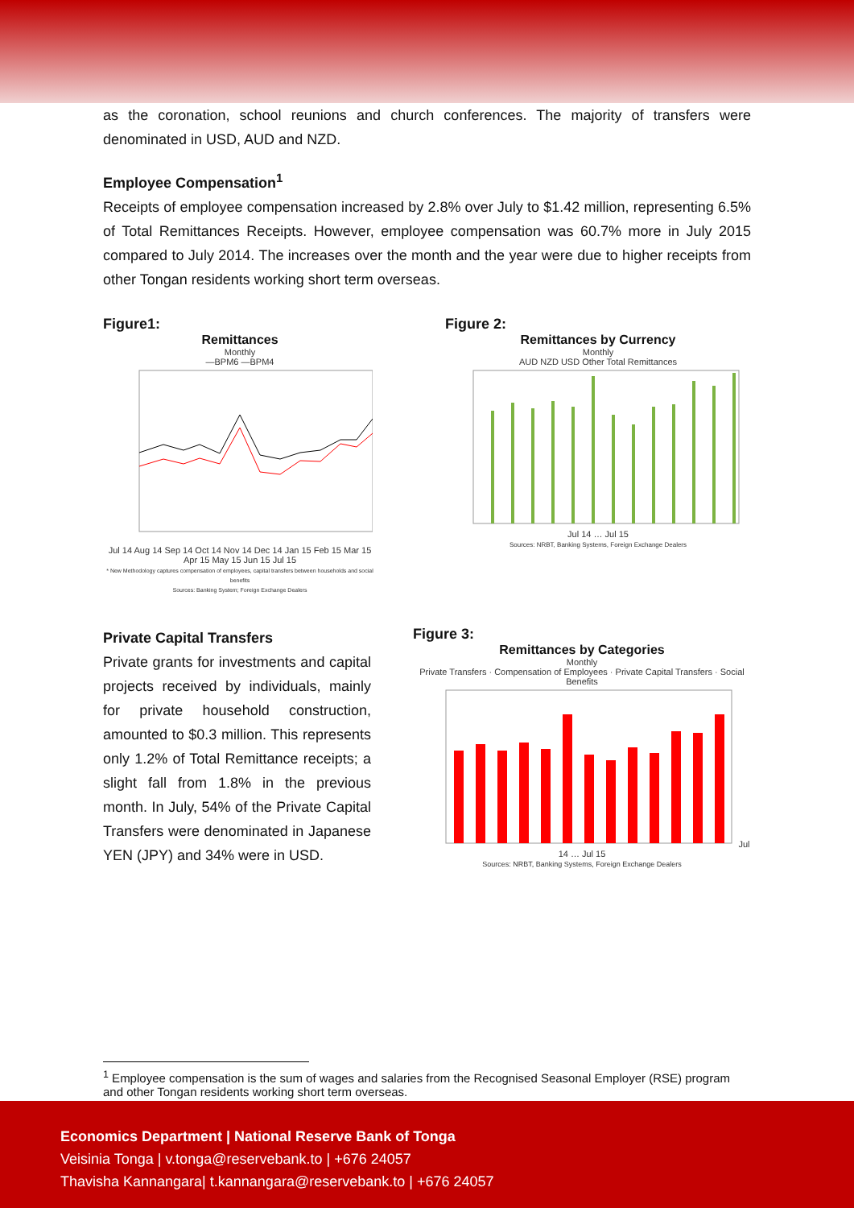as the coronation, school reunions and church conferences. The majority of transfers were denominated in USD, AUD and NZD.
Employee Compensation<sup>1</sup>
Receipts of employee compensation increased by 2.8% over July to $1.42 million, representing 6.5% of Total Remittances Receipts. However, employee compensation was 60.7% more in July 2015 compared to July 2014. The increases over the month and the year were due to higher receipts from other Tongan residents working short term overseas.
Figure1:
Remittances
Monthly
—BPM6 —BPM4 Jul 14 Aug 14 Sep 14 Oct 14 Nov 14 Dec 14 Jan 15 Feb 15 Mar 15 Apr 15 May 15 Jun 15 Jul 15
* New Methodology captures compensation of employees, capital transfers between households and social benefits
Sources: Banking System; Foreign Exchange Dealers
Figure 2:
Remittances by Currency
Monthly
AUD NZD USD Other Total Remittances Jul 14 … Jul 15
Sources: NRBT, Banking Systems, Foreign Exchange Dealers
Private Capital Transfers
Private grants for investments and capital projects received by individuals, mainly for private household construction, amounted to $0.3 million. This represents only 1.2% of Total Remittance receipts; a slight fall from 1.8% in the previous month. In July, 54% of the Private Capital Transfers were denominated in Japanese YEN (JPY) and 34% were in USD.
Figure 3:
Remittances by Categories
Monthly
Private Transfers · Compensation of Employees · Private Capital Transfers · Social Benefits Jul 14 … Jul 15
Sources: NRBT, Banking Systems, Foreign Exchange Dealers
<sup>1</sup> Employee compensation is the sum of wages and salaries from the Recognised Seasonal Employer (RSE) program and other Tongan residents working short term overseas.
Economics Department | National Reserve Bank of Tonga
Veisinia Tonga | v.tonga@reservebank.to | +676 24057
Thavisha Kannangara| t.kannangara@reservebank.to | +676 24057